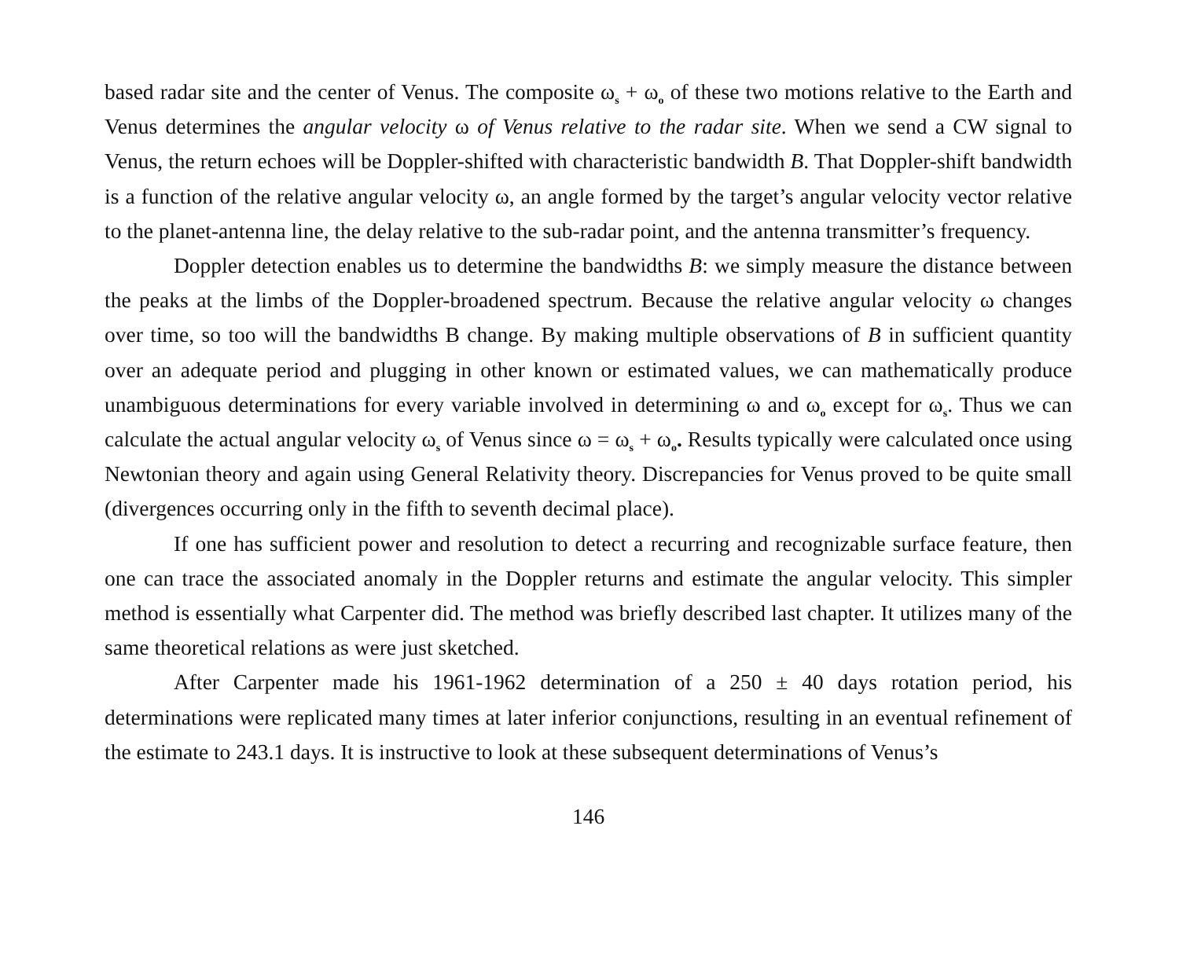based radar site and the center of Venus. The composite ω<sub>s</sub> + ω<sub>o</sub> of these two motions relative to the Earth and Venus determines the angular velocity ω of Venus relative to the radar site. When we send a CW signal to Venus, the return echoes will be Doppler-shifted with characteristic bandwidth B. That Doppler-shift bandwidth is a function of the relative angular velocity ω, an angle formed by the target’s angular velocity vector relative to the planet-antenna line, the delay relative to the sub-radar point, and the antenna transmitter’s frequency.
Doppler detection enables us to determine the bandwidths B: we simply measure the distance between the peaks at the limbs of the Doppler-broadened spectrum. Because the relative angular velocity ω changes over time, so too will the bandwidths B change. By making multiple observations of B in sufficient quantity over an adequate period and plugging in other known or estimated values, we can mathematically produce unambiguous determinations for every variable involved in determining ω and ω<sub>o</sub> except for ω<sub>s</sub>. Thus we can calculate the actual angular velocity ω<sub>s</sub> of Venus since ω = ω<sub>s</sub> + ω<sub>o</sub>. Results typically were calculated once using Newtonian theory and again using General Relativity theory. Discrepancies for Venus proved to be quite small (divergences occurring only in the fifth to seventh decimal place).
If one has sufficient power and resolution to detect a recurring and recognizable surface feature, then one can trace the associated anomaly in the Doppler returns and estimate the angular velocity. This simpler method is essentially what Carpenter did. The method was briefly described last chapter. It utilizes many of the same theoretical relations as were just sketched.
After Carpenter made his 1961-1962 determination of a 250 ± 40 days rotation period, his determinations were replicated many times at later inferior conjunctions, resulting in an eventual refinement of the estimate to 243.1 days. It is instructive to look at these subsequent determinations of Venus’s
146